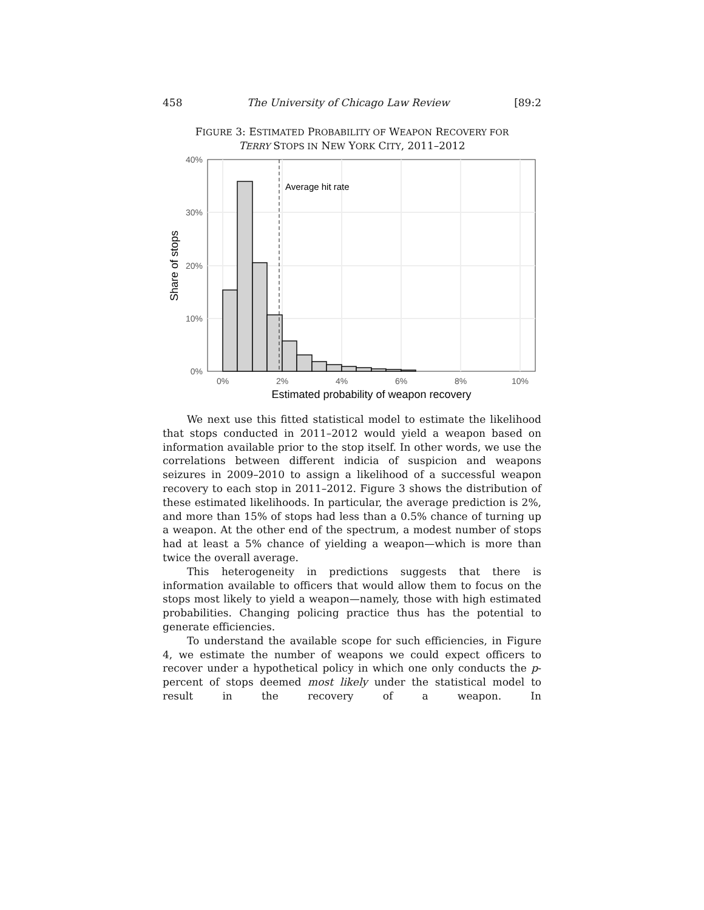458 The University of Chicago Law Review [89:2
FIGURE 3: ESTIMATED PROBABILITY OF WEAPON RECOVERY FOR
TERRY STOPS IN NEW YORK CITY, 2011–2012
Average hit rate
40%
30%
20%
10%
0%
0%
2%
4%
6%
8%
10%
Estimated probability of weapon recovery
Share of stops
We next use this fitted statistical model to estimate the likelihood that stops conducted in 2011–2012 would yield a weapon based on information available prior to the stop itself. In other words, we use the correlations between different indicia of suspicion and weapons seizures in 2009–2010 to assign a likelihood of a successful weapon recovery to each stop in 2011–2012. Figure 3 shows the distribution of these estimated likelihoods. In particular, the average prediction is 2%, and more than 15% of stops had less than a 0.5% chance of turning up a weapon. At the other end of the spectrum, a modest number of stops had at least a 5% chance of yielding a weapon—which is more than twice the overall average.
This heterogeneity in predictions suggests that there is information available to officers that would allow them to focus on the stops most likely to yield a weapon—namely, those with high estimated probabilities. Changing policing practice thus has the potential to generate efficiencies.
To understand the available scope for such efficiencies, in Figure 4, we estimate the number of weapons we could expect officers to recover under a hypothetical policy in which one only conducts the p-percent of stops deemed most likely under the statistical model to result in the recovery of a weapon. In